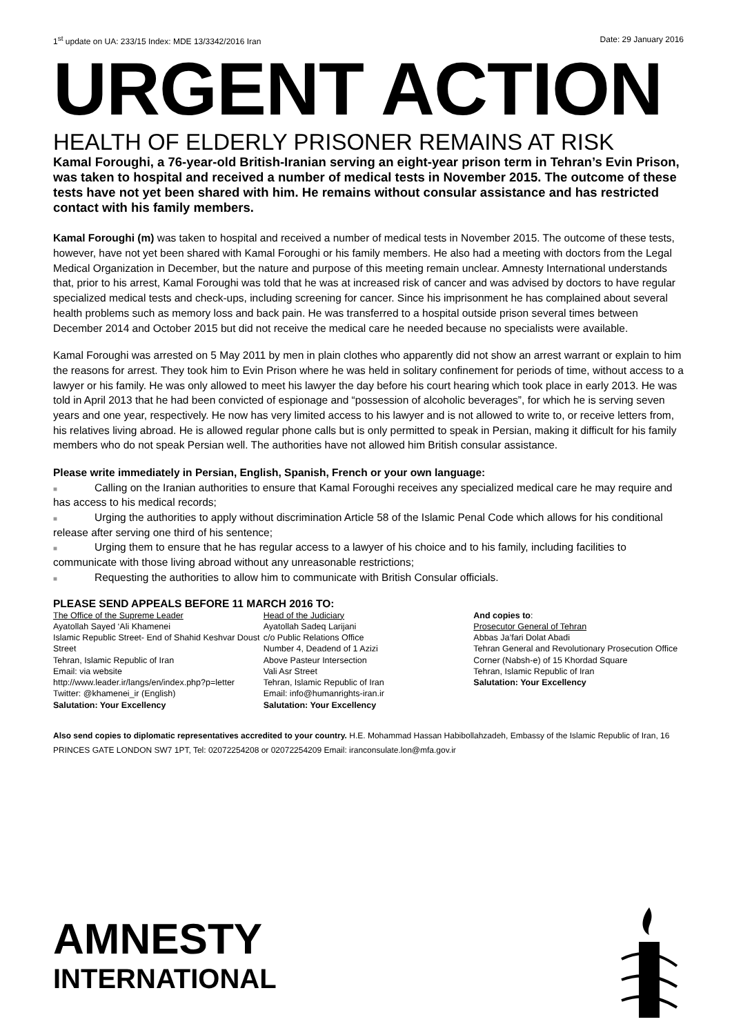1<sup>st</sup> update on UA: 233/15 Index: MDE 13/3342/2016 Iran Date: 29 January 2016
URGENT ACTION
HEALTH OF ELDERLY PRISONER REMAINS AT RISK
Kamal Foroughi, a 76-year-old British-Iranian serving an eight-year prison term in Tehran’s Evin Prison, was taken to hospital and received a number of medical tests in November 2015. The outcome of these tests have not yet been shared with him. He remains without consular assistance and has restricted contact with his family members.
Kamal Foroughi (m) was taken to hospital and received a number of medical tests in November 2015. The outcome of these tests, however, have not yet been shared with Kamal Foroughi or his family members. He also had a meeting with doctors from the Legal Medical Organization in December, but the nature and purpose of this meeting remain unclear. Amnesty International understands that, prior to his arrest, Kamal Foroughi was told that he was at increased risk of cancer and was advised by doctors to have regular specialized medical tests and check-ups, including screening for cancer. Since his imprisonment he has complained about several health problems such as memory loss and back pain. He was transferred to a hospital outside prison several times between December 2014 and October 2015 but did not receive the medical care he needed because no specialists were available.
Kamal Foroughi was arrested on 5 May 2011 by men in plain clothes who apparently did not show an arrest warrant or explain to him the reasons for arrest. They took him to Evin Prison where he was held in solitary confinement for periods of time, without access to a lawyer or his family. He was only allowed to meet his lawyer the day before his court hearing which took place in early 2013. He was told in April 2013 that he had been convicted of espionage and “possession of alcoholic beverages”, for which he is serving seven years and one year, respectively. He now has very limited access to his lawyer and is not allowed to write to, or receive letters from, his relatives living abroad. He is allowed regular phone calls but is only permitted to speak in Persian, making it difficult for his family members who do not speak Persian well. The authorities have not allowed him British consular assistance.
Please write immediately in Persian, English, Spanish, French or your own language:
■ Calling on the Iranian authorities to ensure that Kamal Foroughi receives any specialized medical care he may require and has access to his medical records;
■ Urging the authorities to apply without discrimination Article 58 of the Islamic Penal Code which allows for his conditional release after serving one third of his sentence;
■ Urging them to ensure that he has regular access to a lawyer of his choice and to his family, including facilities to communicate with those living abroad without any unreasonable restrictions;
■ Requesting the authorities to allow him to communicate with British Consular officials.
PLEASE SEND APPEALS BEFORE 11 MARCH 2016 TO:
The Office of the Supreme Leader
Ayatollah Sayed ‘Ali Khamenei
Islamic Republic Street- End of Shahid Keshvar Doust Street
Tehran, Islamic Republic of Iran
Email: via website
http://www.leader.ir/langs/en/index.php?p=letter
Twitter: @khamenei_ir (English)
Salutation: Your Excellency
Head of the Judiciary
Ayatollah Sadeq Larijani
c/o Public Relations Office
Number 4, Deadend of 1 Azizi
Above Pasteur Intersection
Vali Asr Street
Tehran, Islamic Republic of Iran
Email: info@humanrights-iran.ir
Salutation: Your Excellency
And copies to:
Prosecutor General of Tehran
Abbas Ja’fari Dolat Abadi
Tehran General and Revolutionary Prosecution Office
Corner (Nabsh-e) of 15 Khordad Square
Tehran, Islamic Republic of Iran
Salutation: Your Excellency
Also send copies to diplomatic representatives accredited to your country. H.E. Mohammad Hassan Habibollahzadeh, Embassy of the Islamic Republic of Iran, 16 PRINCES GATE LONDON SW7 1PT, Tel: 02072254208 or 02072254209 Email: iranconsulate.lon@mfa.gov.ir
AMNESTY
INTERNATIONAL